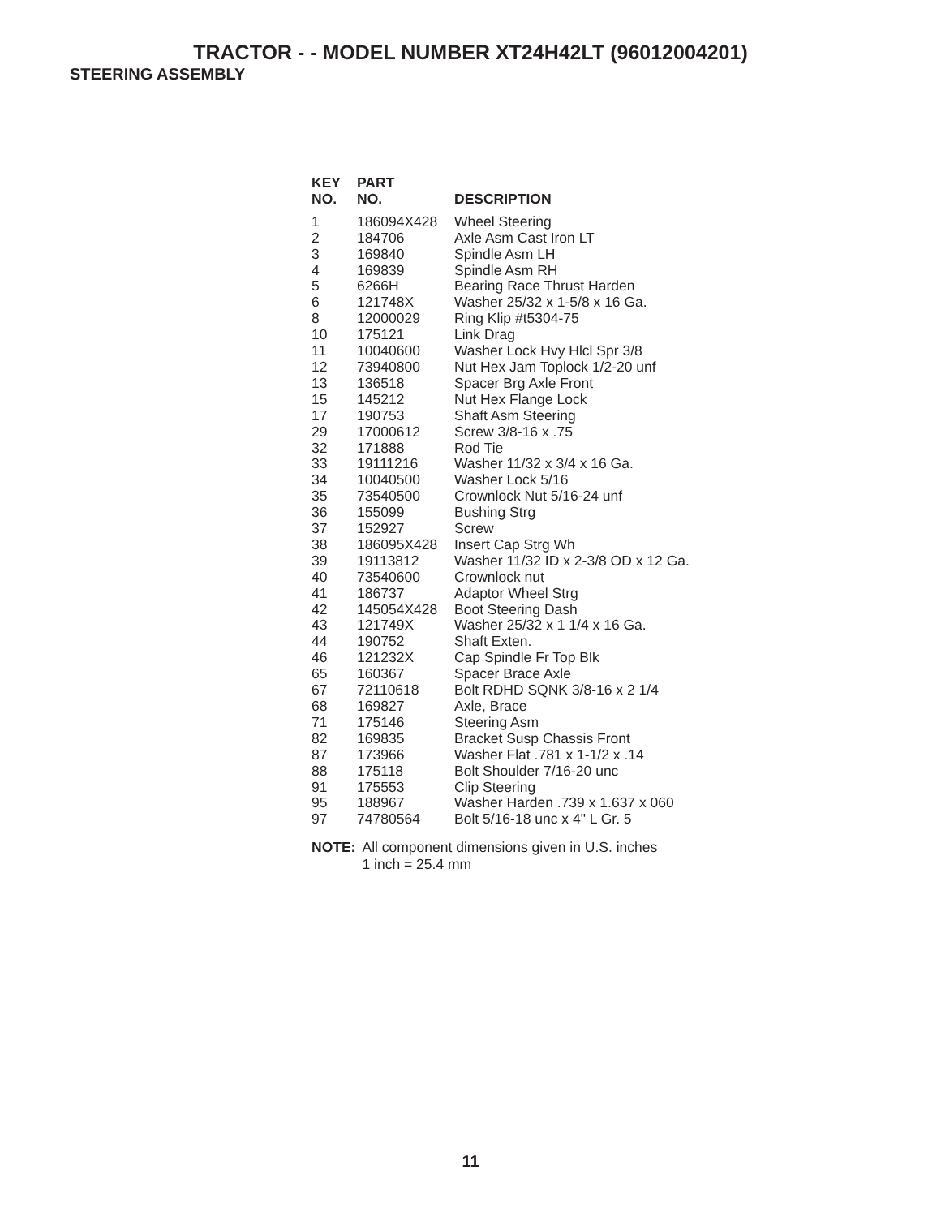TRACTOR - - MODEL NUMBER XT24H42LT (96012004201)
STEERING ASSEMBLY
| KEY NO. | PART NO. | DESCRIPTION |
| --- | --- | --- |
| 1 | 186094X428 | Wheel Steering |
| 2 | 184706 | Axle Asm Cast Iron LT |
| 3 | 169840 | Spindle Asm LH |
| 4 | 169839 | Spindle Asm RH |
| 5 | 6266H | Bearing Race Thrust Harden |
| 6 | 121748X | Washer 25/32 x 1-5/8 x 16 Ga. |
| 8 | 12000029 | Ring Klip #t5304-75 |
| 10 | 175121 | Link Drag |
| 11 | 10040600 | Washer Lock Hvy Hlcl Spr 3/8 |
| 12 | 73940800 | Nut Hex Jam Toplock 1/2-20 unf |
| 13 | 136518 | Spacer Brg Axle Front |
| 15 | 145212 | Nut Hex Flange Lock |
| 17 | 190753 | Shaft Asm Steering |
| 29 | 17000612 | Screw 3/8-16 x .75 |
| 32 | 171888 | Rod Tie |
| 33 | 19111216 | Washer 11/32 x 3/4 x 16 Ga. |
| 34 | 10040500 | Washer Lock 5/16 |
| 35 | 73540500 | Crownlock Nut 5/16-24 unf |
| 36 | 155099 | Bushing Strg |
| 37 | 152927 | Screw |
| 38 | 186095X428 | Insert Cap Strg Wh |
| 39 | 19113812 | Washer 11/32 ID x 2-3/8 OD x 12 Ga. |
| 40 | 73540600 | Crownlock nut |
| 41 | 186737 | Adaptor Wheel Strg |
| 42 | 145054X428 | Boot Steering Dash |
| 43 | 121749X | Washer 25/32 x 1 1/4 x 16 Ga. |
| 44 | 190752 | Shaft Exten. |
| 46 | 121232X | Cap Spindle Fr Top Blk |
| 65 | 160367 | Spacer Brace Axle |
| 67 | 72110618 | Bolt RDHD SQNK 3/8-16 x 2 1/4 |
| 68 | 169827 | Axle, Brace |
| 71 | 175146 | Steering Asm |
| 82 | 169835 | Bracket Susp Chassis Front |
| 87 | 173966 | Washer Flat .781 x 1-1/2 x .14 |
| 88 | 175118 | Bolt Shoulder 7/16-20 unc |
| 91 | 175553 | Clip Steering |
| 95 | 188967 | Washer Harden .739 x 1.637 x 060 |
| 97 | 74780564 | Bolt 5/16-18 unc x 4" L Gr. 5 |
NOTE: All component dimensions given in U.S. inches
1 inch = 25.4 mm
11